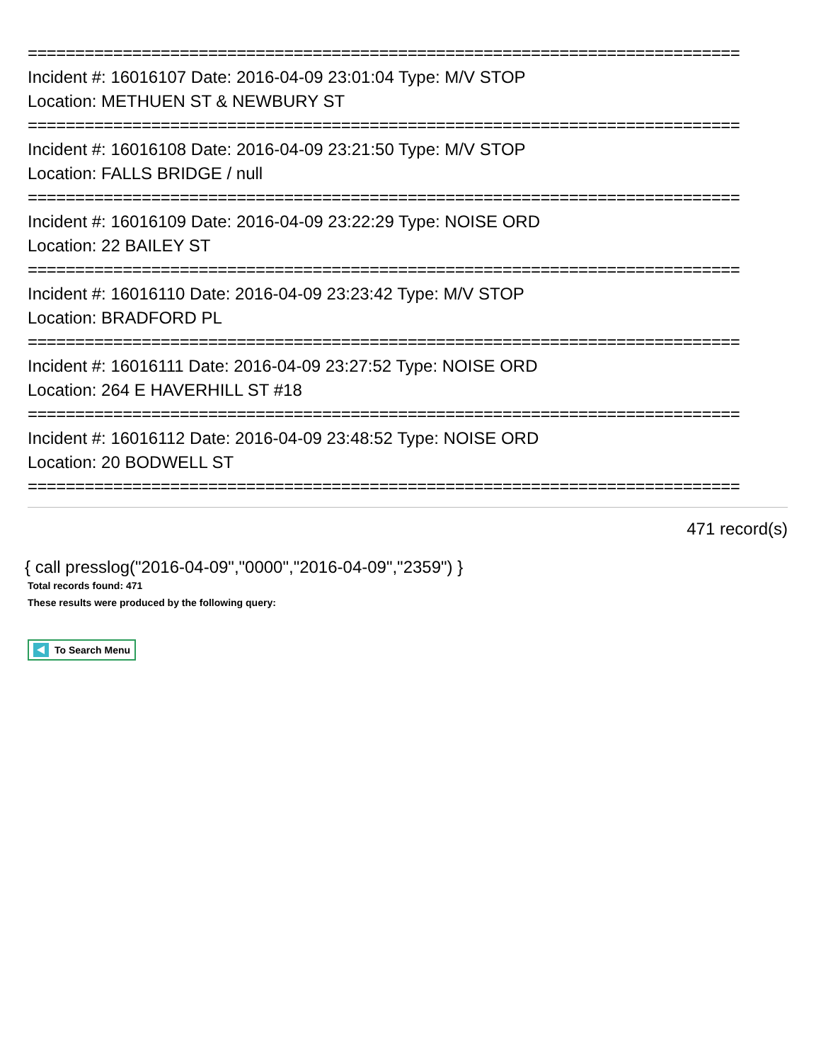===========================================================================
Incident #: 16016107 Date: 2016-04-09 23:01:04 Type: M/V STOP
Location: METHUEN ST & NEWBURY ST
===========================================================================
Incident #: 16016108 Date: 2016-04-09 23:21:50 Type: M/V STOP
Location: FALLS BRIDGE / null
===========================================================================
Incident #: 16016109 Date: 2016-04-09 23:22:29 Type: NOISE ORD
Location: 22 BAILEY ST
===========================================================================
Incident #: 16016110 Date: 2016-04-09 23:23:42 Type: M/V STOP
Location: BRADFORD PL
===========================================================================
Incident #: 16016111 Date: 2016-04-09 23:27:52 Type: NOISE ORD
Location: 264 E HAVERHILL ST #18
===========================================================================
Incident #: 16016112 Date: 2016-04-09 23:48:52 Type: NOISE ORD
Location: 20 BODWELL ST
===========================================================================
471 record(s)
{ call presslog("2016-04-09","0000","2016-04-09","2359") }
Total records found: 471
These results were produced by the following query:
To Search Menu